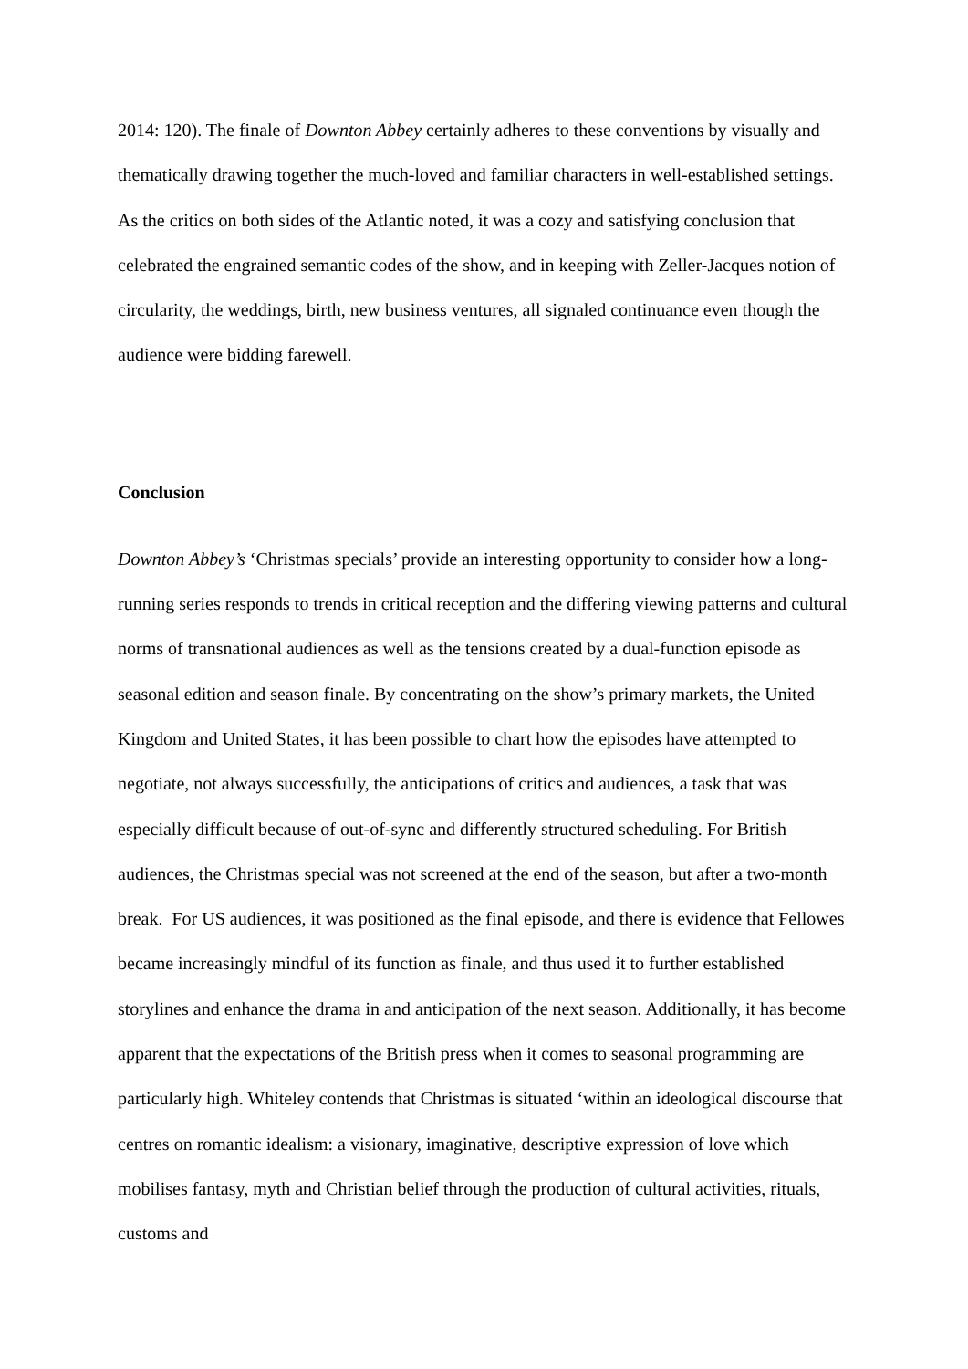2014: 120). The finale of Downton Abbey certainly adheres to these conventions by visually and thematically drawing together the much-loved and familiar characters in well-established settings. As the critics on both sides of the Atlantic noted, it was a cozy and satisfying conclusion that celebrated the engrained semantic codes of the show, and in keeping with Zeller-Jacques notion of circularity, the weddings, birth, new business ventures, all signaled continuance even though the audience were bidding farewell.
Conclusion
Downton Abbey’s ‘Christmas specials’ provide an interesting opportunity to consider how a long-running series responds to trends in critical reception and the differing viewing patterns and cultural norms of transnational audiences as well as the tensions created by a dual-function episode as seasonal edition and season finale. By concentrating on the show’s primary markets, the United Kingdom and United States, it has been possible to chart how the episodes have attempted to negotiate, not always successfully, the anticipations of critics and audiences, a task that was especially difficult because of out-of-sync and differently structured scheduling. For British audiences, the Christmas special was not screened at the end of the season, but after a two-month break. For US audiences, it was positioned as the final episode, and there is evidence that Fellowes became increasingly mindful of its function as finale, and thus used it to further established storylines and enhance the drama in and anticipation of the next season. Additionally, it has become apparent that the expectations of the British press when it comes to seasonal programming are particularly high. Whiteley contends that Christmas is situated ‘within an ideological discourse that centres on romantic idealism: a visionary, imaginative, descriptive expression of love which mobilises fantasy, myth and Christian belief through the production of cultural activities, rituals, customs and